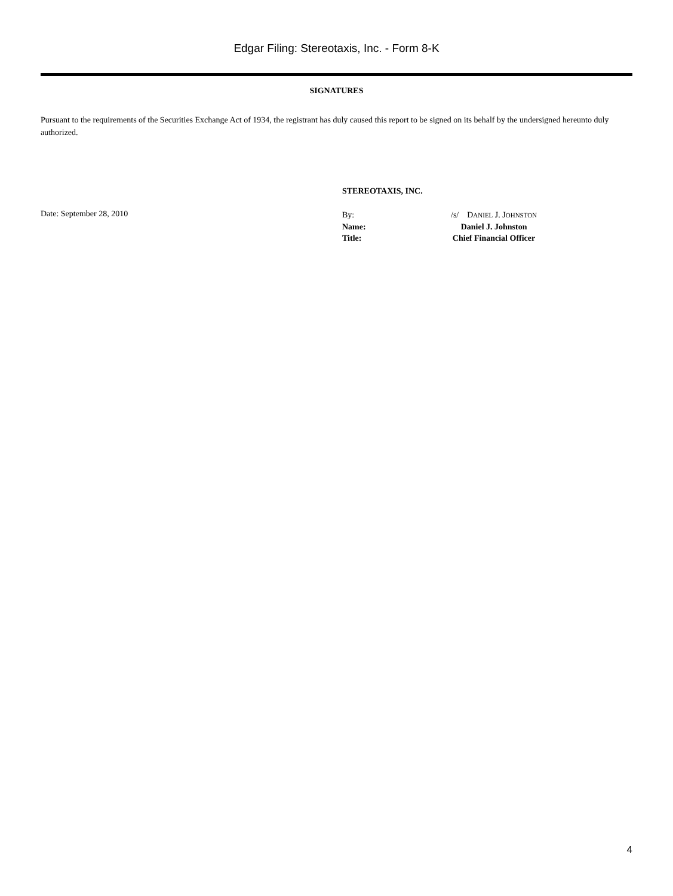Edgar Filing: Stereotaxis, Inc. - Form 8-K
SIGNATURES
Pursuant to the requirements of the Securities Exchange Act of 1934, the registrant has duly caused this report to be signed on its behalf by the undersigned hereunto duly authorized.
STEREOTAXIS, INC.
Date: September 28, 2010
| By: | /s/ D ANIEL J. J OHNSTON |
| Name: | Daniel J. Johnston |
| Title: | Chief Financial Officer |
4